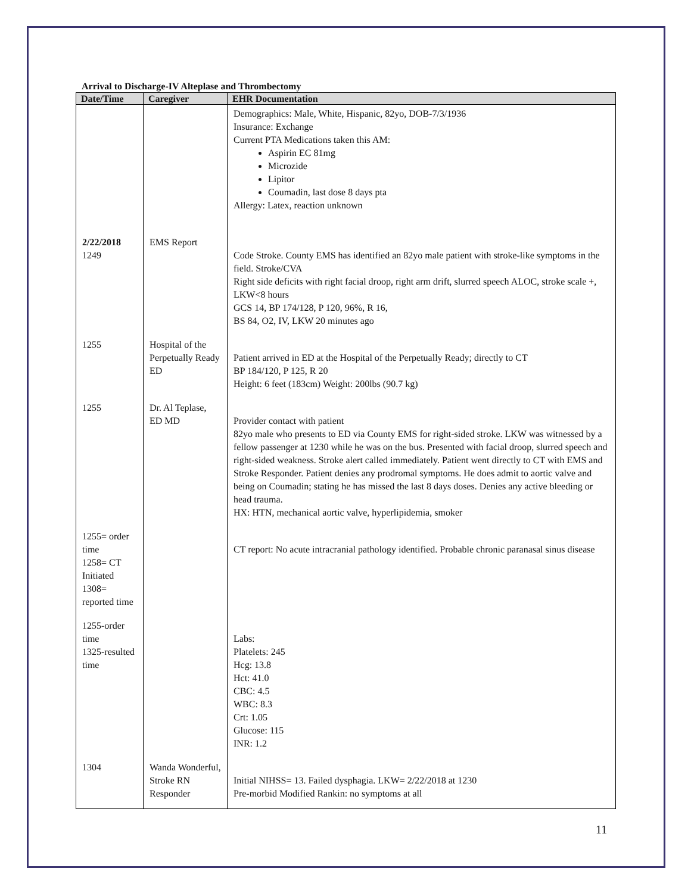Arrival to Discharge-IV Alteplase and Thrombectomy
| Date/Time | Caregiver | EHR Documentation |
| --- | --- | --- |
| | | Demographics: Male, White, Hispanic, 82yo, DOB-7/3/1936 Insurance: Exchange Current PTA Medications taken this AM: Aspirin EC 81mg Microzide Lipitor Coumadin, last dose 8 days pta Allergy: Latex, reaction unknown |
| 2/22/2018 1249 | EMS Report | Code Stroke. County EMS has identified an 82yo male patient with stroke-like symptoms in the field. Stroke/CVA Right side deficits with right facial droop, right arm drift, slurred speech ALOC, stroke scale +, LKW<8 hours GCS 14, BP 174/128, P 120, 96%, R 16, BS 84, O2, IV, LKW 20 minutes ago |
| 1255 | Hospital of the Perpetually Ready ED | Patient arrived in ED at the Hospital of the Perpetually Ready; directly to CT BP 184/120, P 125, R 20 Height: 6 feet (183cm) Weight: 200lbs (90.7 kg) |
| 1255 | Dr. Al Teplase, ED MD | Provider contact with patient 82yo male who presents to ED via County EMS for right-sided stroke. LKW was witnessed by a fellow passenger at 1230 while he was on the bus. Presented with facial droop, slurred speech and right-sided weakness. Stroke alert called immediately. Patient went directly to CT with EMS and Stroke Responder. Patient denies any prodromal symptoms. He does admit to aortic valve and being on Coumadin; stating he has missed the last 8 days doses. Denies any active bleeding or head trauma. HX: HTN, mechanical aortic valve, hyperlipidemia, smoker |
| 1255= order time 1258= CT Initiated 1308= reported time | | CT report: No acute intracranial pathology identified. Probable chronic paranasal sinus disease |
| 1255-order time 1325-resulted time | | Labs: Platelets: 245 Hcg: 13.8 Hct: 41.0 CBC: 4.5 WBC: 8.3 Crt: 1.05 Glucose: 115 INR: 1.2 |
| 1304 | Wanda Wonderful, Stroke RN Responder | Initial NIHSS= 13. Failed dysphagia. LKW= 2/22/2018 at 1230 Pre-morbid Modified Rankin: no symptoms at all |
11